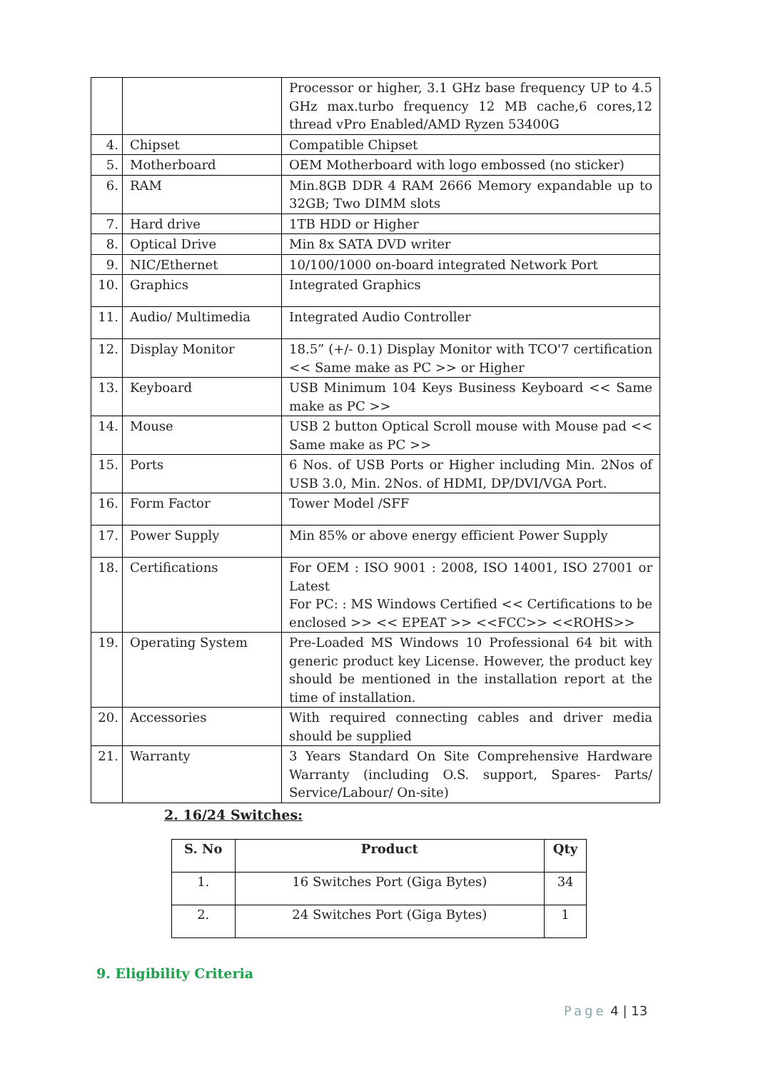| | | Processor or higher, 3.1 GHz base frequency UP to 4.5 GHz max.turbo frequency 12 MB cache,6 cores,12 thread vPro Enabled/AMD Ryzen 53400G |
| 4. | Chipset | Compatible Chipset |
| 5. | Motherboard | OEM Motherboard with logo embossed (no sticker) |
| 6. | RAM | Min.8GB DDR 4 RAM 2666 Memory expandable up to 32GB; Two DIMM slots |
| 7. | Hard drive | 1TB HDD or Higher |
| 8. | Optical Drive | Min 8x SATA DVD writer |
| 9. | NIC/Ethernet | 10/100/1000 on-board integrated Network Port |
| 10. | Graphics | Integrated Graphics |
| 11. | Audio/ Multimedia | Integrated Audio Controller |
| 12. | Display Monitor | 18.5” (+/- 0.1) Display Monitor with TCO'7 certification << Same make as PC >> or Higher |
| 13. | Keyboard | USB Minimum 104 Keys Business Keyboard << Same make as PC >> |
| 14. | Mouse | USB 2 button Optical Scroll mouse with Mouse pad << Same make as PC >> |
| 15. | Ports | 6 Nos. of USB Ports or Higher including Min. 2Nos of USB 3.0, Min. 2Nos. of HDMI, DP/DVI/VGA Port. |
| 16. | Form Factor | Tower Model /SFF |
| 17. | Power Supply | Min 85% or above energy efficient Power Supply |
| 18. | Certifications | For OEM : ISO 9001 : 2008, ISO 14001, ISO 27001 or Latest For PC: : MS Windows Certified << Certifications to be enclosed >> << EPEAT >> <<FCC>> <<ROHS>> |
| 19. | Operating System | Pre-Loaded MS Windows 10 Professional 64 bit with generic product key License. However, the product key should be mentioned in the installation report at the time of installation. |
| 20. | Accessories | With required connecting cables and driver media should be supplied |
| 21. | Warranty | 3 Years Standard On Site Comprehensive Hardware Warranty (including O.S. support, Spares- Parts/ Service/Labour/ On-site) |
2. 16/24 Switches:
| S. No | Product | Qty |
| --- | --- | --- |
| 1. | 16 Switches Port (Giga Bytes) | 34 |
| 2. | 24 Switches Port (Giga Bytes) | 1 |
9. Eligibility Criteria
Page 4 | 13